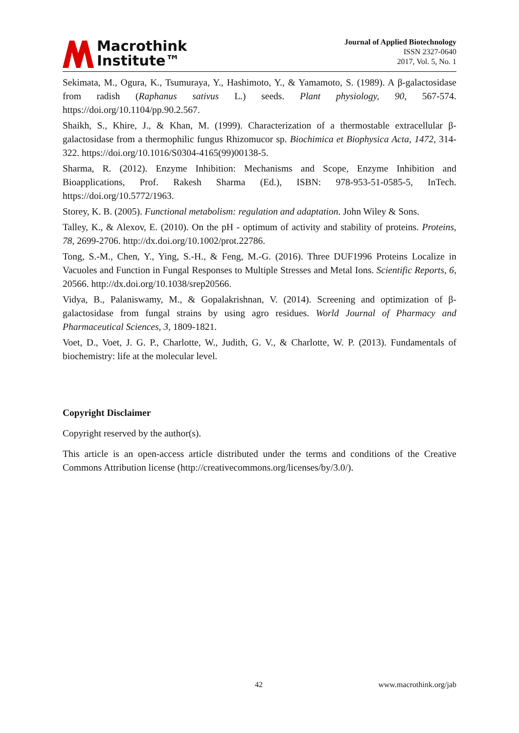Macrothink
Institute™
Journal of Applied Biotechnology
ISSN 2327-0640
2017, Vol. 5, No. 1
Sekimata, M., Ogura, K., Tsumuraya, Y., Hashimoto, Y., & Yamamoto, S. (1989). A β-galactosidase from radish (Raphanus sativus L.) seeds. Plant physiology, 90, 567-574. https://doi.org/10.1104/pp.90.2.567.
Shaikh, S., Khire, J., & Khan, M. (1999). Characterization of a thermostable extracellular β-galactosidase from a thermophilic fungus Rhizomucor sp. Biochimica et Biophysica Acta, 1472, 314-322. https://doi.org/10.1016/S0304-4165(99)00138-5.
Sharma, R. (2012). Enzyme Inhibition: Mechanisms and Scope, Enzyme Inhibition and Bioapplications, Prof. Rakesh Sharma (Ed.), ISBN: 978-953-51-0585-5, InTech. https://doi.org/10.5772/1963.
Storey, K. B. (2005). Functional metabolism: regulation and adaptation. John Wiley & Sons.
Talley, K., & Alexov, E. (2010). On the pH - optimum of activity and stability of proteins. Proteins, 78, 2699-2706. http://dx.doi.org/10.1002/prot.22786.
Tong, S.-M., Chen, Y., Ying, S.-H., & Feng, M.-G. (2016). Three DUF1996 Proteins Localize in Vacuoles and Function in Fungal Responses to Multiple Stresses and Metal Ions. Scientific Reports, 6, 20566. http://dx.doi.org/10.1038/srep20566.
Vidya, B., Palaniswamy, M., & Gopalakrishnan, V. (2014). Screening and optimization of β-galactosidase from fungal strains by using agro residues. World Journal of Pharmacy and Pharmaceutical Sciences, 3, 1809-1821.
Voet, D., Voet, J. G. P., Charlotte, W., Judith, G. V., & Charlotte, W. P. (2013). Fundamentals of biochemistry: life at the molecular level.
Copyright Disclaimer
Copyright reserved by the author(s).
This article is an open-access article distributed under the terms and conditions of the Creative Commons Attribution license (http://creativecommons.org/licenses/by/3.0/).
42 www.macrothink.org/jab